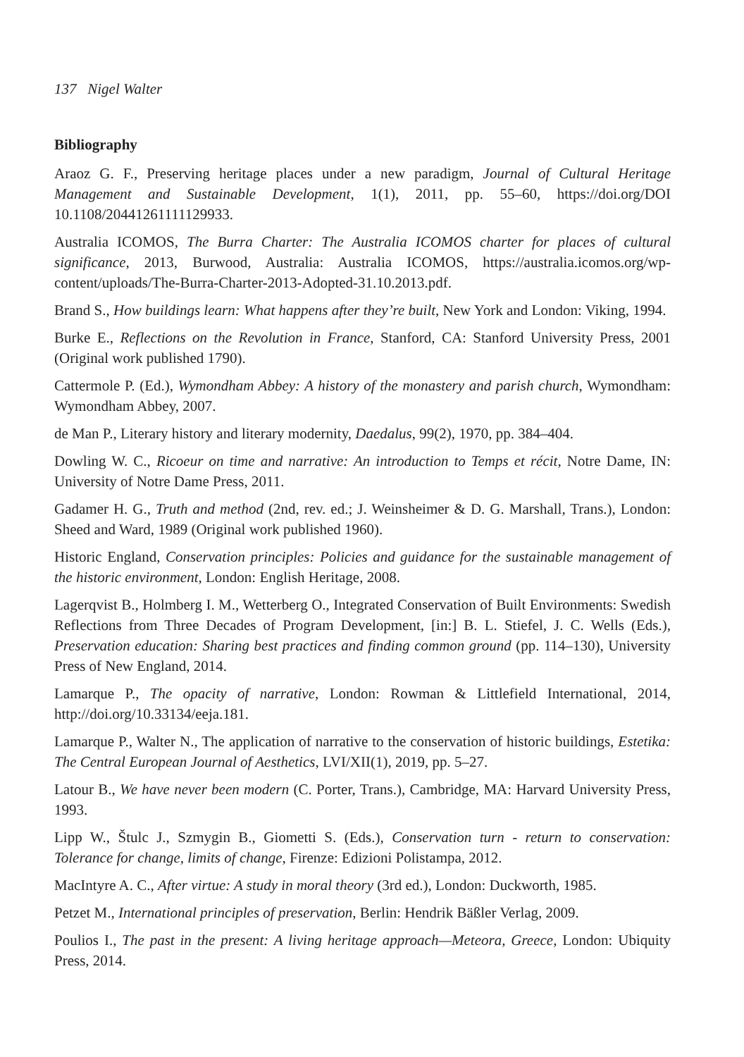137 Nigel Walter
Bibliography
Araoz G. F., Preserving heritage places under a new paradigm, Journal of Cultural Heritage Management and Sustainable Development, 1(1), 2011, pp. 55–60, https://doi.org/DOI 10.1108/20441261111129933.
Australia ICOMOS, The Burra Charter: The Australia ICOMOS charter for places of cultural significance, 2013, Burwood, Australia: Australia ICOMOS, https://australia.icomos.org/wp-content/uploads/The-Burra-Charter-2013-Adopted-31.10.2013.pdf.
Brand S., How buildings learn: What happens after they’re built, New York and London: Viking, 1994.
Burke E., Reflections on the Revolution in France, Stanford, CA: Stanford University Press, 2001 (Original work published 1790).
Cattermole P. (Ed.), Wymondham Abbey: A history of the monastery and parish church, Wymondham: Wymondham Abbey, 2007.
de Man P., Literary history and literary modernity, Daedalus, 99(2), 1970, pp. 384–404.
Dowling W. C., Ricoeur on time and narrative: An introduction to Temps et récit, Notre Dame, IN: University of Notre Dame Press, 2011.
Gadamer H. G., Truth and method (2nd, rev. ed.; J. Weinsheimer & D. G. Marshall, Trans.), London: Sheed and Ward, 1989 (Original work published 1960).
Historic England, Conservation principles: Policies and guidance for the sustainable management of the historic environment, London: English Heritage, 2008.
Lagerqvist B., Holmberg I. M., Wetterberg O., Integrated Conservation of Built Environments: Swedish Reflections from Three Decades of Program Development, [in:] B. L. Stiefel, J. C. Wells (Eds.), Preservation education: Sharing best practices and finding common ground (pp. 114–130), University Press of New England, 2014.
Lamarque P., The opacity of narrative, London: Rowman & Littlefield International, 2014, http://doi.org/10.33134/eeja.181.
Lamarque P., Walter N., The application of narrative to the conservation of historic buildings, Estetika: The Central European Journal of Aesthetics, LVI/XII(1), 2019, pp. 5–27.
Latour B., We have never been modern (C. Porter, Trans.), Cambridge, MA: Harvard University Press, 1993.
Lipp W., Štulc J., Szmygin B., Giometti S. (Eds.), Conservation turn - return to conservation: Tolerance for change, limits of change, Firenze: Edizioni Polistampa, 2012.
MacIntyre A. C., After virtue: A study in moral theory (3rd ed.), London: Duckworth, 1985.
Petzet M., International principles of preservation, Berlin: Hendrik Bäßler Verlag, 2009.
Poulios I., The past in the present: A living heritage approach—Meteora, Greece, London: Ubiquity Press, 2014.